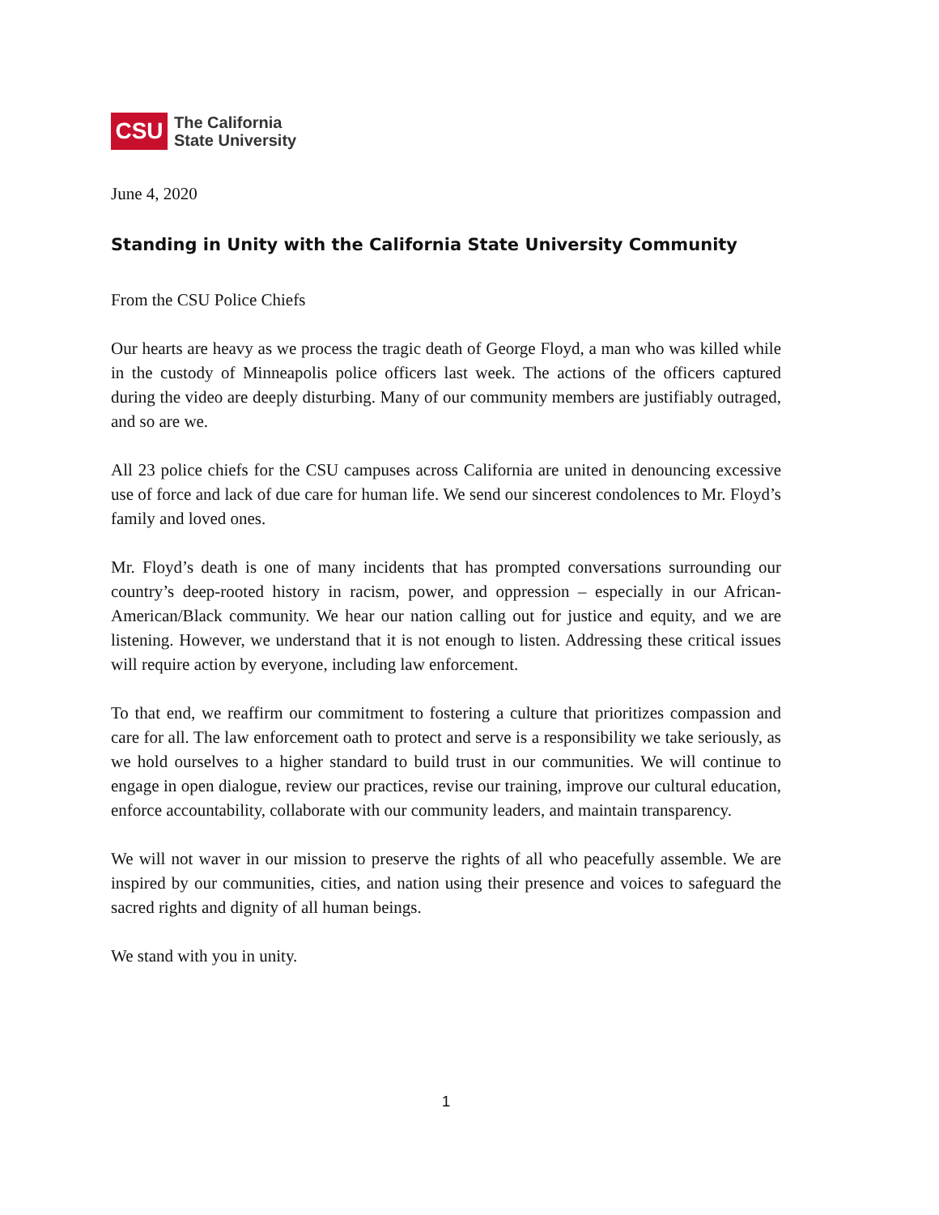CSU
The California
State University
June 4, 2020
Standing in Unity with the California State University Community
From the CSU Police Chiefs
Our hearts are heavy as we process the tragic death of George Floyd, a man who was killed while in the custody of Minneapolis police officers last week. The actions of the officers captured during the video are deeply disturbing. Many of our community members are justifiably outraged, and so are we.
All 23 police chiefs for the CSU campuses across California are united in denouncing excessive use of force and lack of due care for human life. We send our sincerest condolences to Mr. Floyd’s family and loved ones.
Mr. Floyd’s death is one of many incidents that has prompted conversations surrounding our country’s deep-rooted history in racism, power, and oppression – especially in our African-American/Black community. We hear our nation calling out for justice and equity, and we are listening. However, we understand that it is not enough to listen. Addressing these critical issues will require action by everyone, including law enforcement.
To that end, we reaffirm our commitment to fostering a culture that prioritizes compassion and care for all. The law enforcement oath to protect and serve is a responsibility we take seriously, as we hold ourselves to a higher standard to build trust in our communities. We will continue to engage in open dialogue, review our practices, revise our training, improve our cultural education, enforce accountability, collaborate with our community leaders, and maintain transparency.
We will not waver in our mission to preserve the rights of all who peacefully assemble. We are inspired by our communities, cities, and nation using their presence and voices to safeguard the sacred rights and dignity of all human beings.
We stand with you in unity.
1